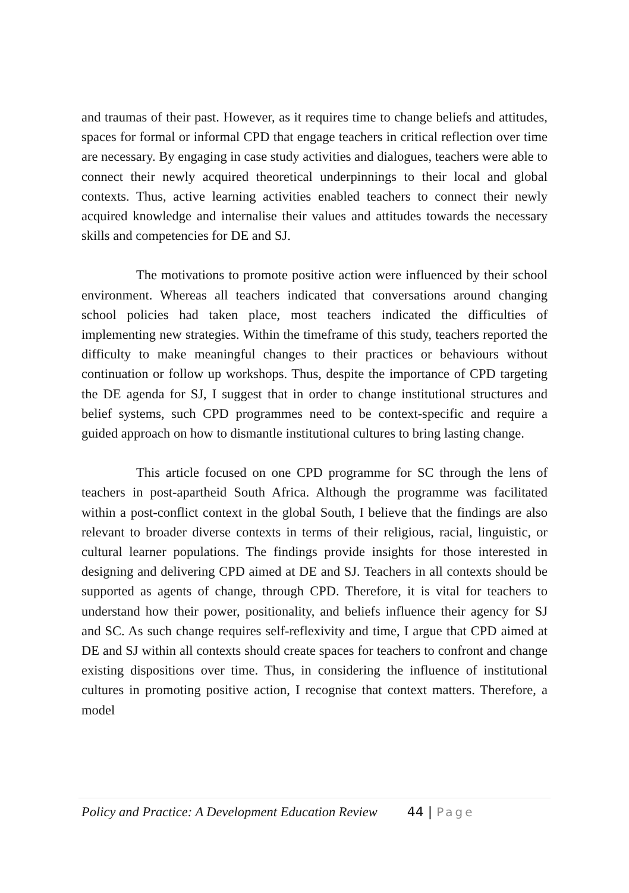and traumas of their past. However, as it requires time to change beliefs and attitudes, spaces for formal or informal CPD that engage teachers in critical reflection over time are necessary. By engaging in case study activities and dialogues, teachers were able to connect their newly acquired theoretical underpinnings to their local and global contexts. Thus, active learning activities enabled teachers to connect their newly acquired knowledge and internalise their values and attitudes towards the necessary skills and competencies for DE and SJ.
The motivations to promote positive action were influenced by their school environment. Whereas all teachers indicated that conversations around changing school policies had taken place, most teachers indicated the difficulties of implementing new strategies. Within the timeframe of this study, teachers reported the difficulty to make meaningful changes to their practices or behaviours without continuation or follow up workshops. Thus, despite the importance of CPD targeting the DE agenda for SJ, I suggest that in order to change institutional structures and belief systems, such CPD programmes need to be context-specific and require a guided approach on how to dismantle institutional cultures to bring lasting change.
This article focused on one CPD programme for SC through the lens of teachers in post-apartheid South Africa. Although the programme was facilitated within a post-conflict context in the global South, I believe that the findings are also relevant to broader diverse contexts in terms of their religious, racial, linguistic, or cultural learner populations. The findings provide insights for those interested in designing and delivering CPD aimed at DE and SJ. Teachers in all contexts should be supported as agents of change, through CPD. Therefore, it is vital for teachers to understand how their power, positionality, and beliefs influence their agency for SJ and SC. As such change requires self-reflexivity and time, I argue that CPD aimed at DE and SJ within all contexts should create spaces for teachers to confront and change existing dispositions over time. Thus, in considering the influence of institutional cultures in promoting positive action, I recognise that context matters. Therefore, a model
Policy and Practice: A Development Education Review 44 | Page